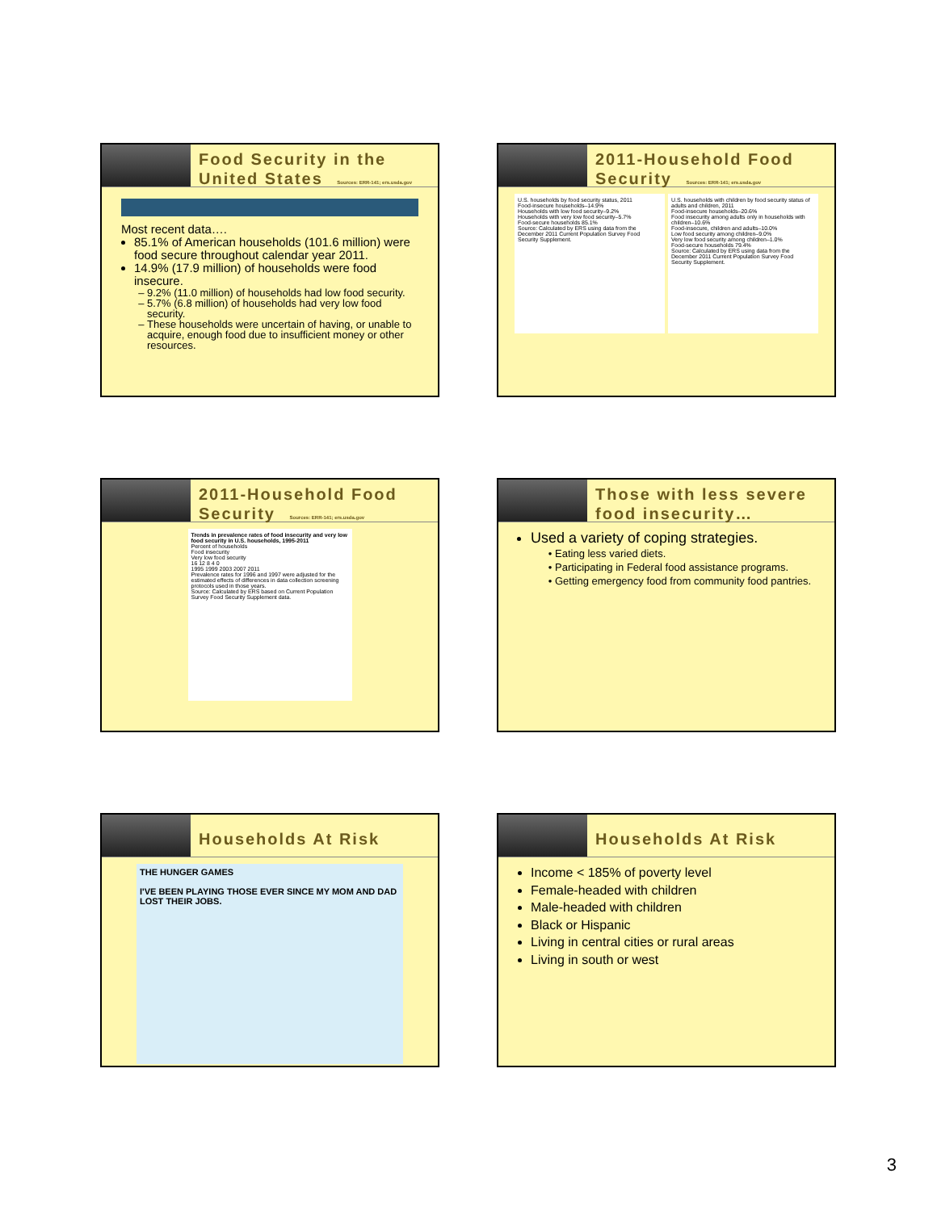Food Security in the
United States Sources: ERR-141; ers.usda.gov
Most recent data….
85.1% of American households (101.6 million) were food secure throughout calendar year 2011.
14.9% (17.9 million) of households were food insecure.
9.2% (11.0 million) of households had low food security.
5.7% (6.8 million) of households had very low food security.
These households were uncertain of having, or unable to acquire, enough food due to insufficient money or other resources.
2011-Household Food
Security Sources: ERR-141; ers.usda.gov
U.S. households by food security status, 2011
Food-insecure households–14.9%
Households with low food security–9.2%
Households with very low food security–5.7%
Food-secure households 85.1%
Source: Calculated by ERS using data from the December 2011 Current Population Survey Food Security Supplement.
U.S. households with children by food security status of adults and children, 2011
Food-insecure households–20.6%
Food insecurity among adults only in households with children–10.6%
Food-insecure, children and adults–10.0%
Low food security among children–9.0%
Very low food security among children–1.0%
Food-secure households 79.4%
Source: Calculated by ERS using data from the December 2011 Current Population Survey Food Security Supplement.
2011-Household Food
Security Sources: ERR-141; ers.usda.gov
Trends in prevalence rates of food insecurity and very low food security in U.S. households, 1995-2011
Percent of households
Food insecurity
Very low food security
16 12 8 4 0
1995 1999 2003 2007 2011
Prevalence rates for 1996 and 1997 were adjusted for the estimated effects of differences in data collection screening protocols used in those years.
Source: Calculated by ERS based on Current Population Survey Food Security Supplement data.
Those with less severe
food insecurity…
Used a variety of coping strategies.
Eating less varied diets.
Participating in Federal food assistance programs.
Getting emergency food from community food pantries.
Households At Risk
THE HUNGER GAMES
I'VE BEEN PLAYING THOSE EVER SINCE MY MOM AND DAD LOST THEIR JOBS.
Households At Risk
Income < 185% of poverty level
Female-headed with children
Male-headed with children
Black or Hispanic
Living in central cities or rural areas
Living in south or west
3